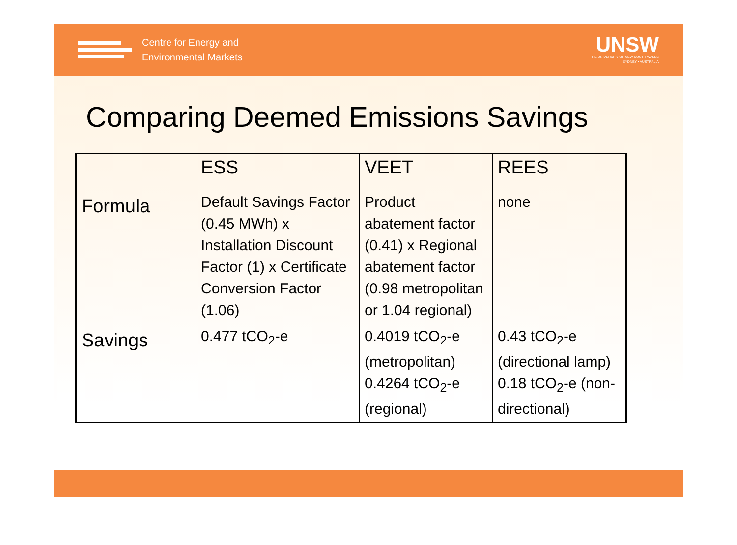Centre for Energy and
Environmental Markets
UNSW
THE UNIVERSITY OF NEW SOUTH WALES
SYDNEY • AUSTRALIA
Comparing Deemed Emissions Savings
| | ESS | VEET | REES |
| --- | --- | --- | --- |
| Formula | Default Savings Factor (0.45 MWh) x Installation Discount Factor (1) x Certificate Conversion Factor (1.06) | Product abatement factor (0.41) x Regional abatement factor (0.98 metropolitan or 1.04 regional) | none |
| Savings | 0.477 tCO<sub>2</sub>-e | 0.4019 tCO<sub>2</sub>-e (metropolitan) 0.4264 tCO<sub>2</sub>-e (regional) | 0.43 tCO<sub>2</sub>-e (directional lamp) 0.18 tCO<sub>2</sub>-e (non-directional) |